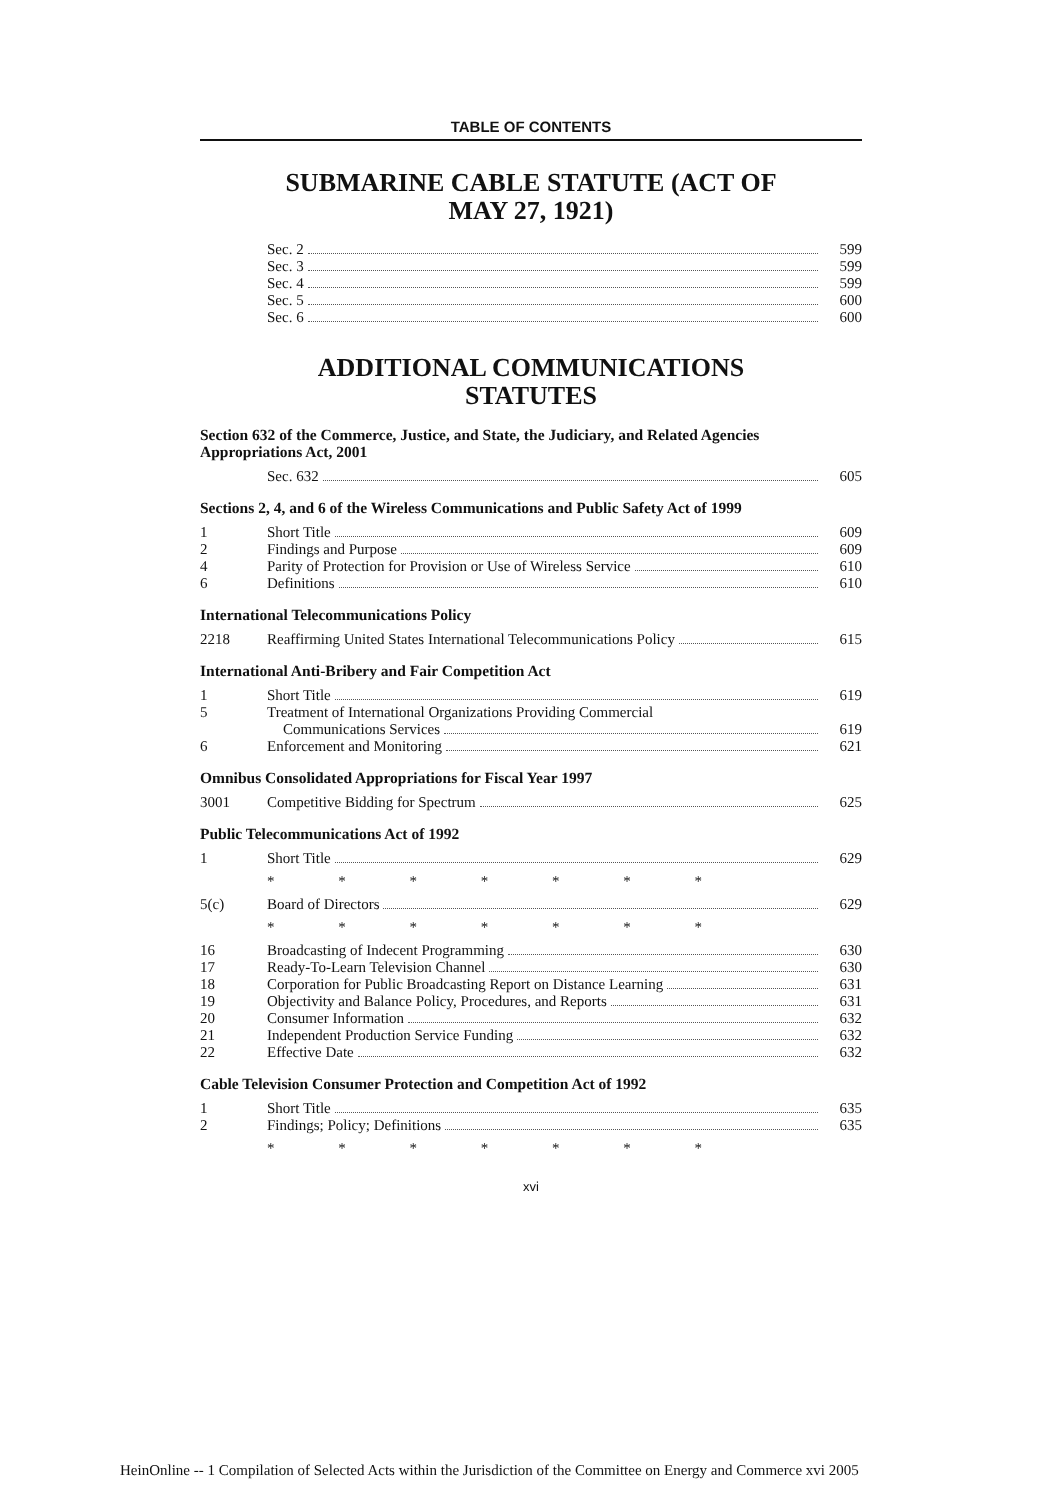TABLE OF CONTENTS
SUBMARINE CABLE STATUTE (ACT OF
MAY 27, 1921)
| | Sec. 2 | 599 |
| | Sec. 3 | 599 |
| | Sec. 4 | 599 |
| | Sec. 5 | 600 |
| | Sec. 6 | 600 |
ADDITIONAL COMMUNICATIONS
STATUTES
Section 632 of the Commerce, Justice, and State, the Judiciary, and Related Agencies Appropriations Act, 2001
| | Sec. 632 | 605 |
Sections 2, 4, and 6 of the Wireless Communications and Public Safety Act of 1999
| 1 | Short Title | 609 |
| 2 | Findings and Purpose | 609 |
| 4 | Parity of Protection for Provision or Use of Wireless Service | 610 |
| 6 | Definitions | 610 |
International Telecommunications Policy
| 2218 | Reaffirming United States International Telecommunications Policy | 615 |
International Anti-Bribery and Fair Competition Act
| 1 | Short Title | 619 |
| 5 | Treatment of International Organizations Providing Commercial Communications Services | 619 |
| 6 | Enforcement and Monitoring | 621 |
Omnibus Consolidated Appropriations for Fiscal Year 1997
| 3001 | Competitive Bidding for Spectrum | 625 |
Public Telecommunications Act of 1992
| 1 | Short Title | 629 |
* * * * * * *
| 5(c) | Board of Directors | 629 |
* * * * * * *
| 16 | Broadcasting of Indecent Programming | 630 |
| 17 | Ready-To-Learn Television Channel | 630 |
| 18 | Corporation for Public Broadcasting Report on Distance Learning | 631 |
| 19 | Objectivity and Balance Policy, Procedures, and Reports | 631 |
| 20 | Consumer Information | 632 |
| 21 | Independent Production Service Funding | 632 |
| 22 | Effective Date | 632 |
Cable Television Consumer Protection and Competition Act of 1992
| 1 | Short Title | 635 |
| 2 | Findings; Policy; Definitions | 635 |
* * * * * * *
xvi
HeinOnline -- 1 Compilation of Selected Acts within the Jurisdiction of the Committee on Energy and Commerce xvi 2005